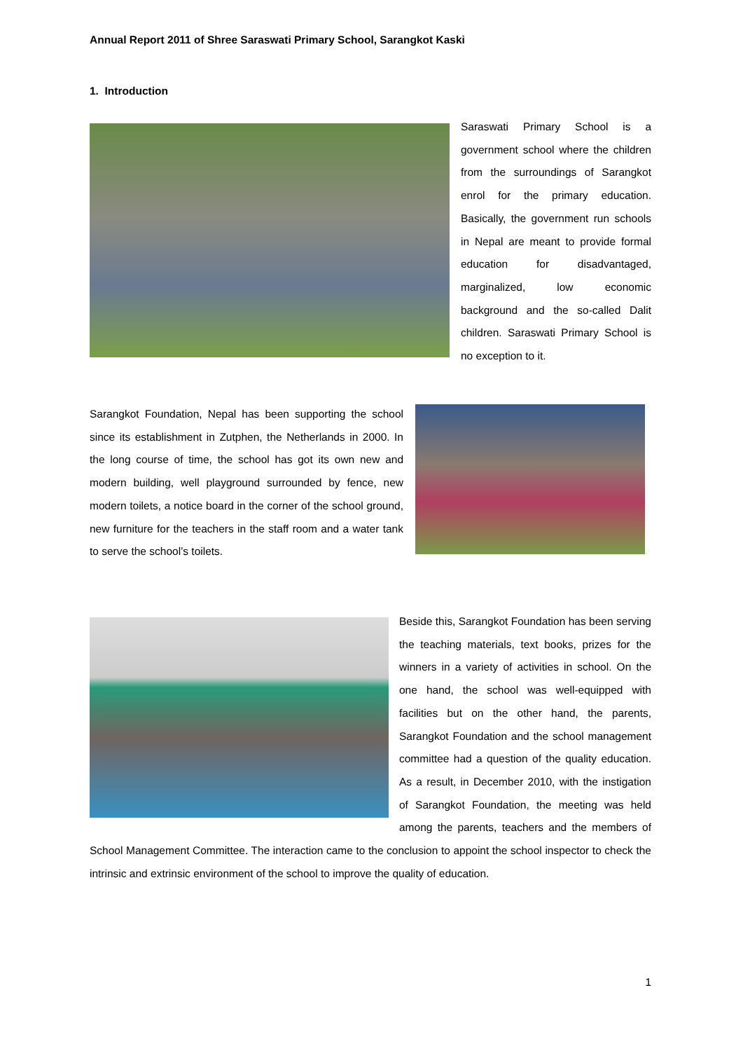Annual Report 2011 of Shree Saraswati Primary School, Sarangkot Kaski
1. Introduction
Saraswati Primary School is a government school where the children from the surroundings of Sarangkot enrol for the primary education. Basically, the government run schools in Nepal are meant to provide formal education for disadvantaged, marginalized, low economic background and the so-called Dalit children. Saraswati Primary School is no exception to it.
Sarangkot Foundation, Nepal has been supporting the school since its establishment in Zutphen, the Netherlands in 2000. In the long course of time, the school has got its own new and modern building, well playground surrounded by fence, new modern toilets, a notice board in the corner of the school ground, new furniture for the teachers in the staff room and a water tank to serve the school’s toilets.
Beside this, Sarangkot Foundation has been serving the teaching materials, text books, prizes for the winners in a variety of activities in school. On the one hand, the school was well-equipped with facilities but on the other hand, the parents, Sarangkot Foundation and the school management committee had a question of the quality education. As a result, in December 2010, with the instigation of Sarangkot Foundation, the meeting was held among the parents, teachers and the members of School Management Committee. The interaction came to the conclusion to appoint the school inspector to check the intrinsic and extrinsic environment of the school to improve the quality of education.
1